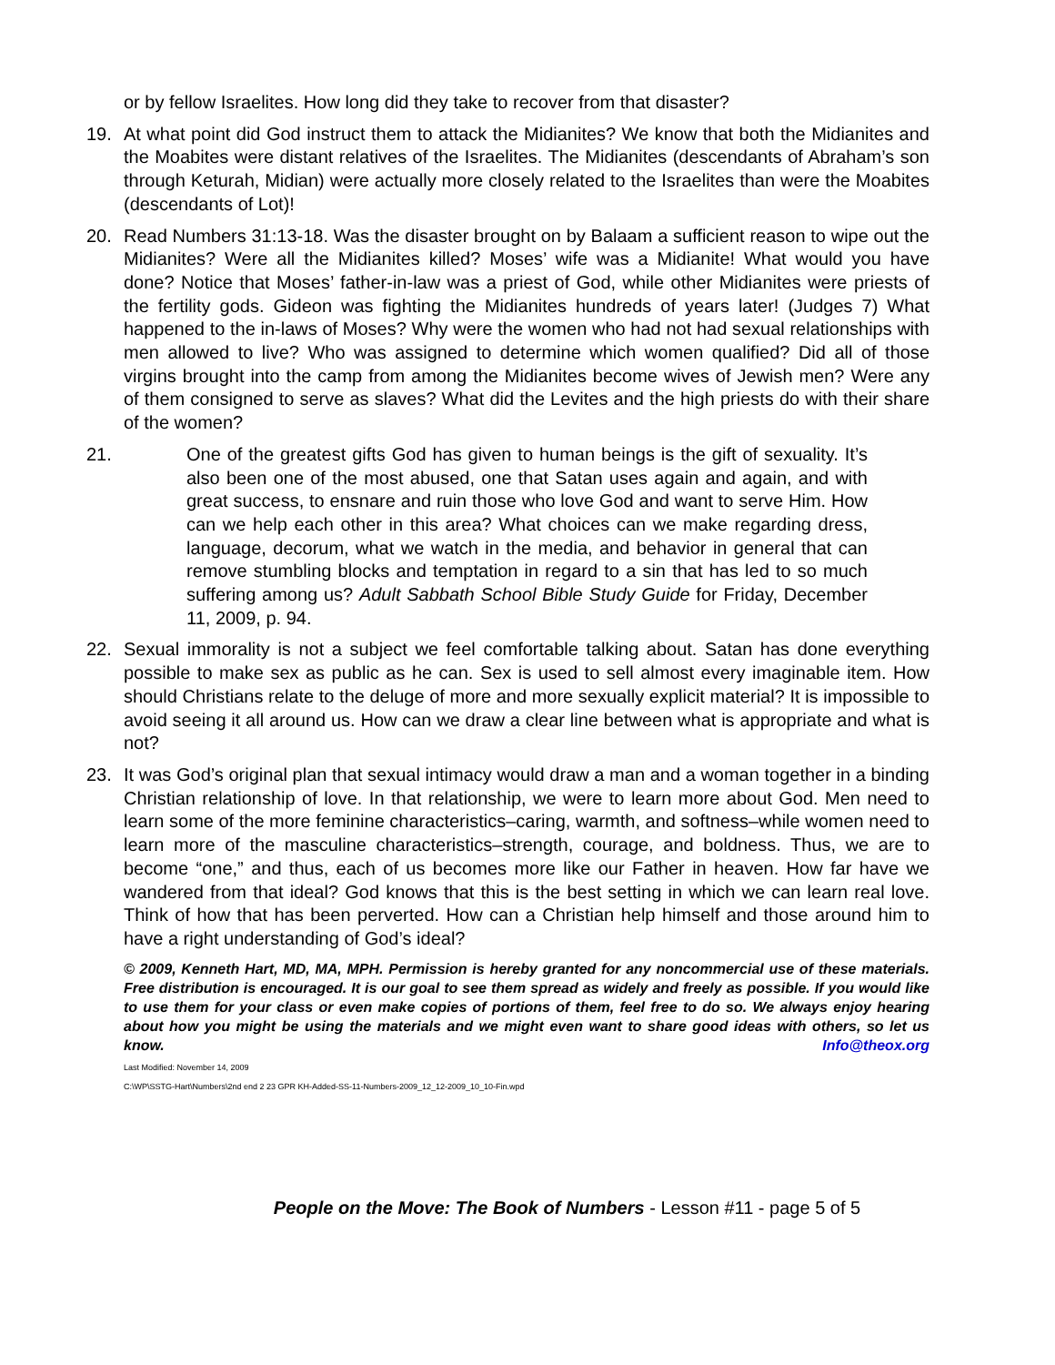or by fellow Israelites. How long did they take to recover from that disaster?
19. At what point did God instruct them to attack the Midianites? We know that both the Midianites and the Moabites were distant relatives of the Israelites. The Midianites (descendants of Abraham’s son through Keturah, Midian) were actually more closely related to the Israelites than were the Moabites (descendants of Lot)!
20. Read Numbers 31:13-18. Was the disaster brought on by Balaam a sufficient reason to wipe out the Midianites? Were all the Midianites killed? Moses’ wife was a Midianite! What would you have done? Notice that Moses’ father-in-law was a priest of God, while other Midianites were priests of the fertility gods. Gideon was fighting the Midianites hundreds of years later! (Judges 7) What happened to the in-laws of Moses? Why were the women who had not had sexual relationships with men allowed to live? Who was assigned to determine which women qualified? Did all of those virgins brought into the camp from among the Midianites become wives of Jewish men? Were any of them consigned to serve as slaves? What did the Levites and the high priests do with their share of the women?
21. One of the greatest gifts God has given to human beings is the gift of sexuality. It’s also been one of the most abused, one that Satan uses again and again, and with great success, to ensnare and ruin those who love God and want to serve Him. How can we help each other in this area? What choices can we make regarding dress, language, decorum, what we watch in the media, and behavior in general that can remove stumbling blocks and temptation in regard to a sin that has led to so much suffering among us? Adult Sabbath School Bible Study Guide for Friday, December 11, 2009, p. 94.
22. Sexual immorality is not a subject we feel comfortable talking about. Satan has done everything possible to make sex as public as he can. Sex is used to sell almost every imaginable item. How should Christians relate to the deluge of more and more sexually explicit material? It is impossible to avoid seeing it all around us. How can we draw a clear line between what is appropriate and what is not?
23. It was God’s original plan that sexual intimacy would draw a man and a woman together in a binding Christian relationship of love. In that relationship, we were to learn more about God. Men need to learn some of the more feminine characteristics–caring, warmth, and softness–while women need to learn more of the masculine characteristics–strength, courage, and boldness. Thus, we are to become “one,” and thus, each of us becomes more like our Father in heaven. How far have we wandered from that ideal? God knows that this is the best setting in which we can learn real love. Think of how that has been perverted. How can a Christian help himself and those around him to have a right understanding of God’s ideal?
© 2009, Kenneth Hart, MD, MA, MPH. Permission is hereby granted for any noncommercial use of these materials. Free distribution is encouraged. It is our goal to see them spread as widely and freely as possible. If you would like to use them for your class or even make copies of portions of them, feel free to do so. We always enjoy hearing about how you might be using the materials and we might even want to share good ideas with others, so let us know. Info@theox.org
Last Modified: November 14, 2009
C:\WP\SSTG-Hart\Numbers\2nd end 2 23 GPR KH-Added-SS-11-Numbers-2009_12_12-2009_10_10-Fin.wpd
People on the Move: The Book of Numbers - Lesson #11 - page 5 of 5